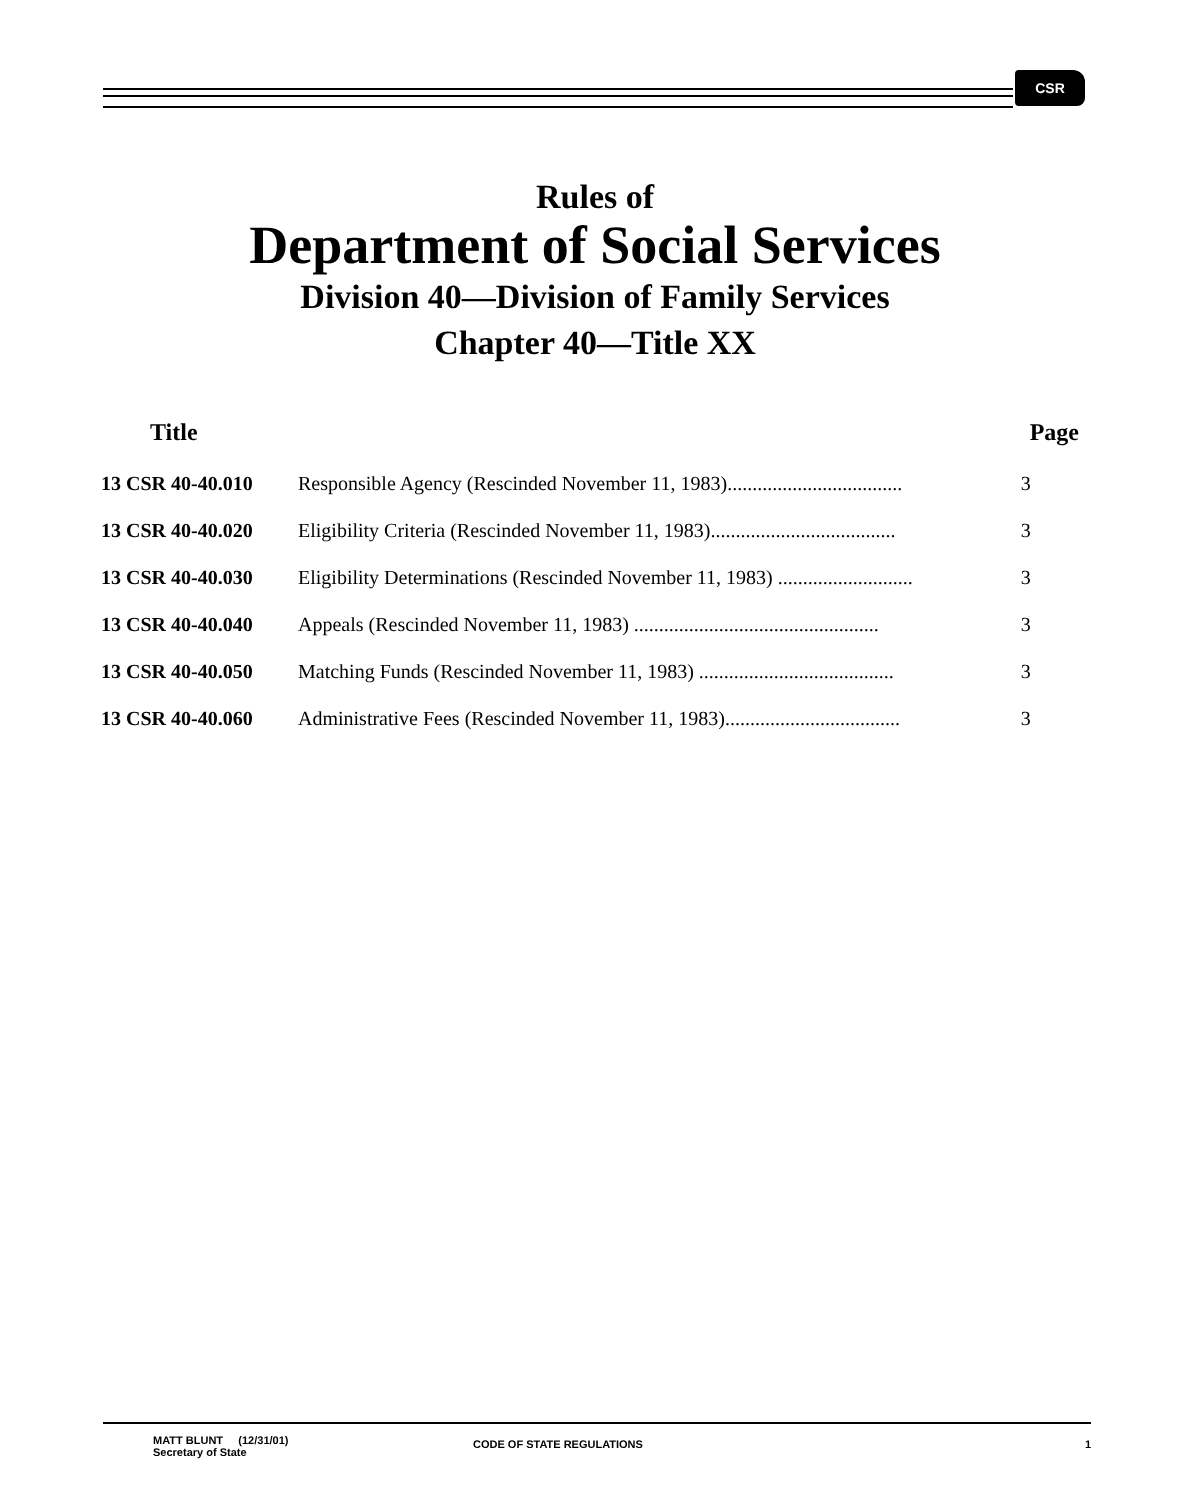CSR
Rules of
Department of Social Services
Division 40—Division of Family Services
Chapter 40—Title XX
| Title | | Page |
| --- | --- | --- |
| 13 CSR 40-40.010 | Responsible Agency (Rescinded November 11, 1983)................................... | 3 |
| 13 CSR 40-40.020 | Eligibility Criteria (Rescinded November 11, 1983)..................................... | 3 |
| 13 CSR 40-40.030 | Eligibility Determinations (Rescinded November 11, 1983) ........................... | 3 |
| 13 CSR 40-40.040 | Appeals (Rescinded November 11, 1983) ................................................. | 3 |
| 13 CSR 40-40.050 | Matching Funds (Rescinded November 11, 1983) ....................................... | 3 |
| 13 CSR 40-40.060 | Administrative Fees (Rescinded November 11, 1983)................................... | 3 |
MATT BLUNT (12/31/01)
Secretary of State
CODE OF STATE REGULATIONS 1